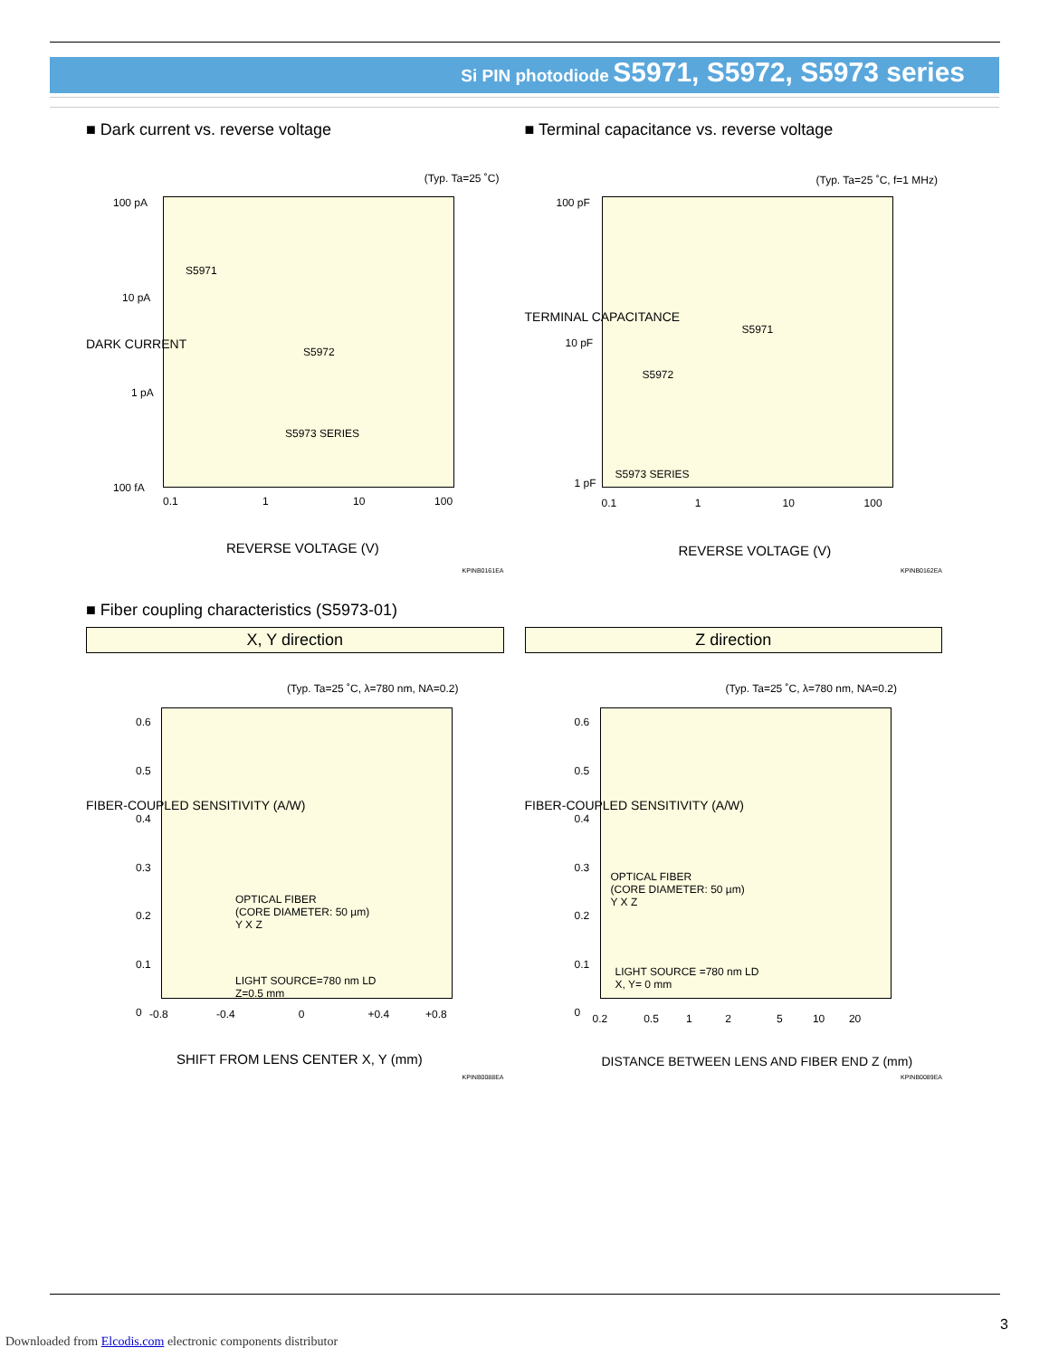Si PIN photodiode S5971, S5972, S5973 series
■ Dark current vs. reverse voltage
(Typ. Ta=25 ˚C)
100 pA
10 pA
1 pA
100 fA
S5971
S5972
S5973 SERIES
0.1 1 10 100
DARK CURRENT
REVERSE VOLTAGE (V)
KPINB0161EA
■ Terminal capacitance vs. reverse voltage
(Typ. Ta=25 ˚C, f=1 MHz)
100 pF
10 pF
1 pF
S5971
S5972
S5973 SERIES
0.1 1 10 100
TERMINAL CAPACITANCE
REVERSE VOLTAGE (V)
KPINB0162EA
■ Fiber coupling characteristics (S5973-01)
X, Y direction
(Typ. Ta=25 ˚C, λ=780 nm, NA=0.2)
0.6
0.5
0.4
0.3
0.2
0.1
0
OPTICAL FIBER
(CORE DIAMETER: 50 µm)
Y X Z
LIGHT SOURCE=780 nm LD
Z=0.5 mm
-0.8 -0.4 0 +0.4 +0.8
FIBER-COUPLED SENSITIVITY (A/W)
SHIFT FROM LENS CENTER X, Y (mm)
KPINB0088EA
Z direction
(Typ. Ta=25 ˚C, λ=780 nm, NA=0.2)
0.6
0.5
0.4
0.3
0.2
0.1
0
OPTICAL FIBER
(CORE DIAMETER: 50 µm)
Y X Z
LIGHT SOURCE =780 nm LD
X, Y= 0 mm
0.2 0.5 1 2 5 10 20
FIBER-COUPLED SENSITIVITY (A/W)
DISTANCE BETWEEN LENS AND FIBER END Z (mm)
KPINB0089EA
3
Downloaded from Elcodis.com electronic components distributor